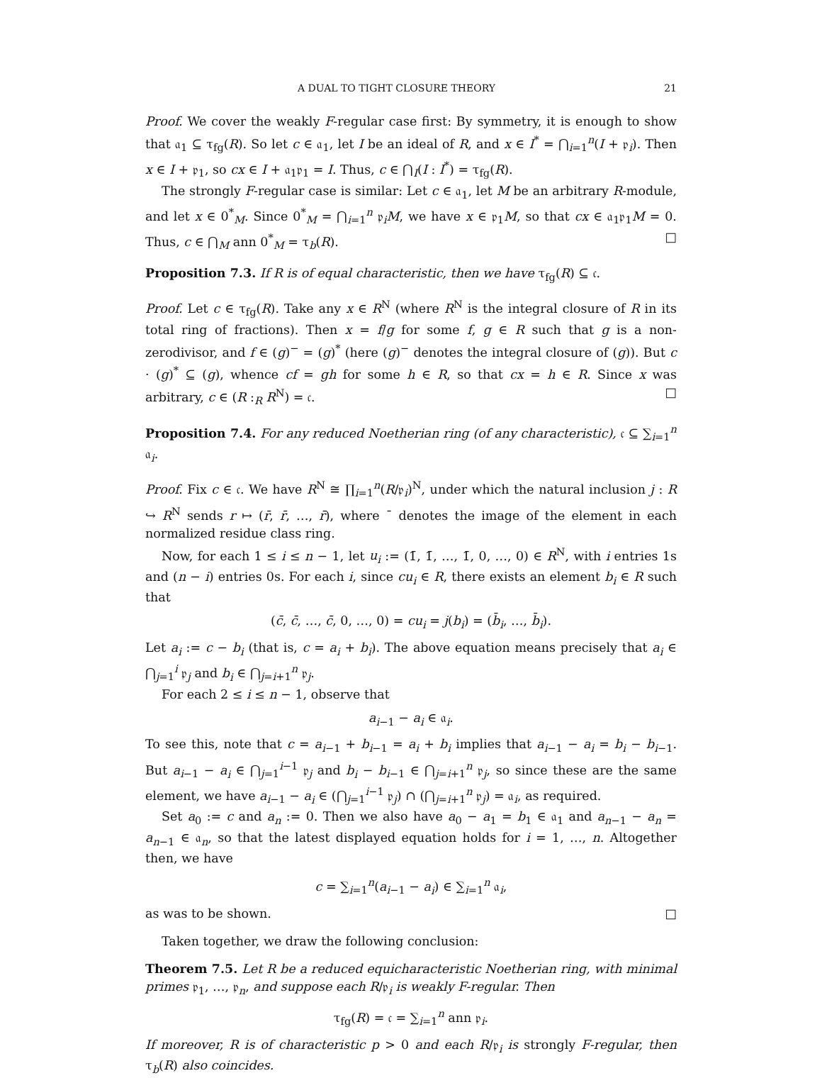A DUAL TO TIGHT CLOSURE THEORY 21
Proof. We cover the weakly F-regular case first: By symmetry, it is enough to show that 𝔞<sub>1</sub> ⊆ τ<sub>fg</sub>(R). So let c ∈ 𝔞<sub>1</sub>, let I be an ideal of R, and x ∈ I<sup>*</sup> = ⋂<sub>i=1</sub><sup>n</sup>(I + 𝔭<sub>i</sub>). Then x ∈ I + 𝔭<sub>1</sub>, so cx ∈ I + 𝔞<sub>1</sub>𝔭<sub>1</sub> = I. Thus, c ∈ ⋂<sub>I</sub>(I : I<sup>*</sup>) = τ<sub>fg</sub>(R).
The strongly F-regular case is similar: Let c ∈ 𝔞<sub>1</sub>, let M be an arbitrary R-module, and let x ∈ 0<sup>*</sup><sub>M</sub>. Since 0<sup>*</sup><sub>M</sub> = ⋂<sub>i=1</sub><sup>n</sup> 𝔭<sub>i</sub>M, we have x ∈ 𝔭<sub>1</sub>M, so that cx ∈ 𝔞<sub>1</sub>𝔭<sub>1</sub>M = 0. Thus, c ∈ ⋂<sub>M</sub> ann 0<sup>*</sup><sub>M</sub> = τ<sub>b</sub>(R). □
Proposition 7.3. If R is of equal characteristic, then we have τ<sub>fg</sub>(R) ⊆ 𝔠.
Proof. Let c ∈ τ<sub>fg</sub>(R). Take any x ∈ R<sup>N</sup> (where R<sup>N</sup> is the integral closure of R in its total ring of fractions). Then x = f/g for some f, g ∈ R such that g is a non-zerodivisor, and f ∈ (g)<sup>−</sup> = (g)<sup>*</sup> (here (g)<sup>−</sup> denotes the integral closure of (g)). But c · (g)<sup>*</sup> ⊆ (g), whence cf = gh for some h ∈ R, so that cx = h ∈ R. Since x was arbitrary, c ∈ (R :<sub>R</sub> R<sup>N</sup>) = 𝔠. □
Proposition 7.4. For any reduced Noetherian ring (of any characteristic), 𝔠 ⊆ ∑<sub>i=1</sub><sup>n</sup> 𝔞<sub>i</sub>.
Proof. Fix c ∈ 𝔠. We have R<sup>N</sup> ≅ ∏<sub>i=1</sub><sup>n</sup>(R/𝔭<sub>i</sub>)<sup>N</sup>, under which the natural inclusion j : R ↪ R<sup>N</sup> sends r ↦ (r̄, r̄, …, r̄), where ¯ denotes the image of the element in each normalized residue class ring.
Now, for each 1 ≤ i ≤ n − 1, let u<sub>i</sub> := (1̄, 1̄, …, 1̄, 0, …, 0) ∈ R<sup>N</sup>, with i entries 1s and (n − i) entries 0s. For each i, since cu<sub>i</sub> ∈ R, there exists an element b<sub>i</sub> ∈ R such that
(c̄, c̄, …, c̄, 0, …, 0) = cu<sub>i</sub> = j(b<sub>i</sub>) = (b̄<sub>i</sub>, …, b̄<sub>i</sub>).
Let a<sub>i</sub> := c − b<sub>i</sub> (that is, c = a<sub>i</sub> + b<sub>i</sub>). The above equation means precisely that a<sub>i</sub> ∈ ⋂<sub>j=1</sub><sup>i</sup> 𝔭<sub>j</sub> and b<sub>i</sub> ∈ ⋂<sub>j=i+1</sub><sup>n</sup> 𝔭<sub>j</sub>.
For each 2 ≤ i ≤ n − 1, observe that
a<sub>i−1</sub> − a<sub>i</sub> ∈ 𝔞<sub>i</sub>.
To see this, note that c = a<sub>i−1</sub> + b<sub>i−1</sub> = a<sub>i</sub> + b<sub>i</sub> implies that a<sub>i−1</sub> − a<sub>i</sub> = b<sub>i</sub> − b<sub>i−1</sub>. But a<sub>i−1</sub> − a<sub>i</sub> ∈ ⋂<sub>j=1</sub><sup>i−1</sup> 𝔭<sub>j</sub> and b<sub>i</sub> − b<sub>i−1</sub> ∈ ⋂<sub>j=i+1</sub><sup>n</sup> 𝔭<sub>j</sub>, so since these are the same element, we have a<sub>i−1</sub> − a<sub>i</sub> ∈ (⋂<sub>j=1</sub><sup>i−1</sup> 𝔭<sub>j</sub>) ∩ (⋂<sub>j=i+1</sub><sup>n</sup> 𝔭<sub>j</sub>) = 𝔞<sub>i</sub>, as required.
Set a<sub>0</sub> := c and a<sub>n</sub> := 0. Then we also have a<sub>0</sub> − a<sub>1</sub> = b<sub>1</sub> ∈ 𝔞<sub>1</sub> and a<sub>n−1</sub> − a<sub>n</sub> = a<sub>n−1</sub> ∈ 𝔞<sub>n</sub>, so that the latest displayed equation holds for i = 1, …, n. Altogether then, we have
c = ∑<sub>i=1</sub><sup>n</sup>(a<sub>i−1</sub> − a<sub>i</sub>) ∈ ∑<sub>i=1</sub><sup>n</sup> 𝔞<sub>i</sub>,
as was to be shown. □
Taken together, we draw the following conclusion:
Theorem 7.5. Let R be a reduced equicharacteristic Noetherian ring, with minimal primes 𝔭<sub>1</sub>, …, 𝔭<sub>n</sub>, and suppose each R/𝔭<sub>i</sub> is weakly F-regular. Then
τ<sub>fg</sub>(R) = 𝔠 = ∑<sub>i=1</sub><sup>n</sup> ann 𝔭<sub>i</sub>.
If moreover, R is of characteristic p > 0 and each R/𝔭<sub>i</sub> is strongly F-regular, then τ<sub>b</sub>(R) also coincides.